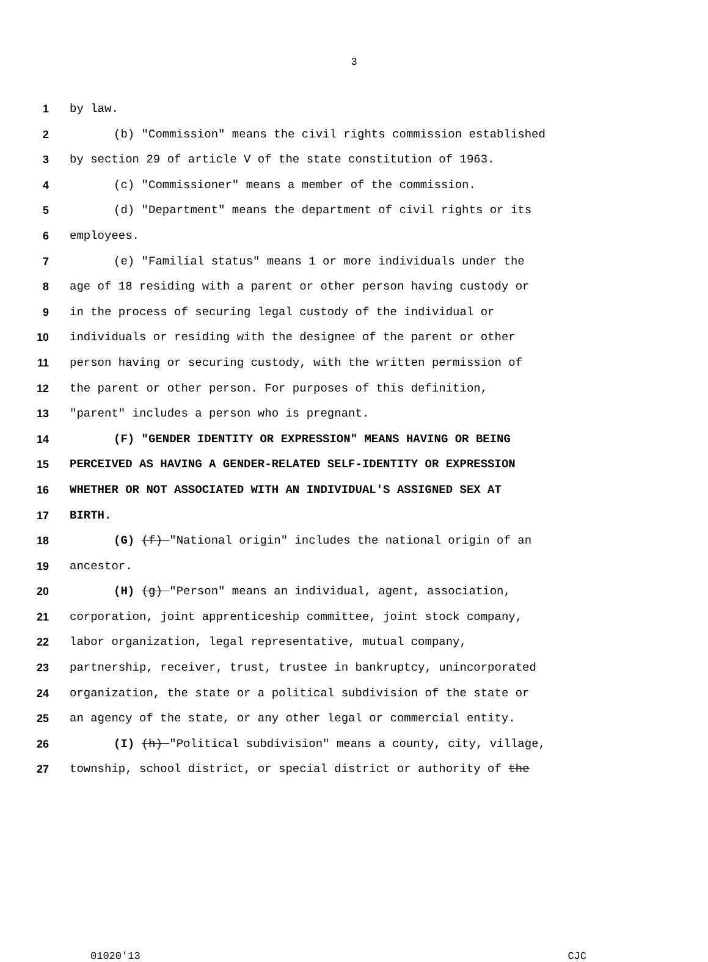3
1 by law.
2 (b) "Commission" means the civil rights commission established
3 by section 29 of article V of the state constitution of 1963.
4 (c) "Commissioner" means a member of the commission.
5 (d) "Department" means the department of civil rights or its
6 employees.
7 (e) "Familial status" means 1 or more individuals under the
8 age of 18 residing with a parent or other person having custody or
9 in the process of securing legal custody of the individual or
10 individuals or residing with the designee of the parent or other
11 person having or securing custody, with the written permission of
12 the parent or other person. For purposes of this definition,
13 "parent" includes a person who is pregnant.
14 (F) "GENDER IDENTITY OR EXPRESSION" MEANS HAVING OR BEING
15 PERCEIVED AS HAVING A GENDER-RELATED SELF-IDENTITY OR EXPRESSION
16 WHETHER OR NOT ASSOCIATED WITH AN INDIVIDUAL'S ASSIGNED SEX AT
17 BIRTH.
18 (G) (f) "National origin" includes the national origin of an
19 ancestor.
20 (H) (g) "Person" means an individual, agent, association,
21 corporation, joint apprenticeship committee, joint stock company,
22 labor organization, legal representative, mutual company,
23 partnership, receiver, trust, trustee in bankruptcy, unincorporated
24 organization, the state or a political subdivision of the state or
25 an agency of the state, or any other legal or commercial entity.
26 (I) (h) "Political subdivision" means a county, city, village,
27 township, school district, or special district or authority of the
01020'13 CJC